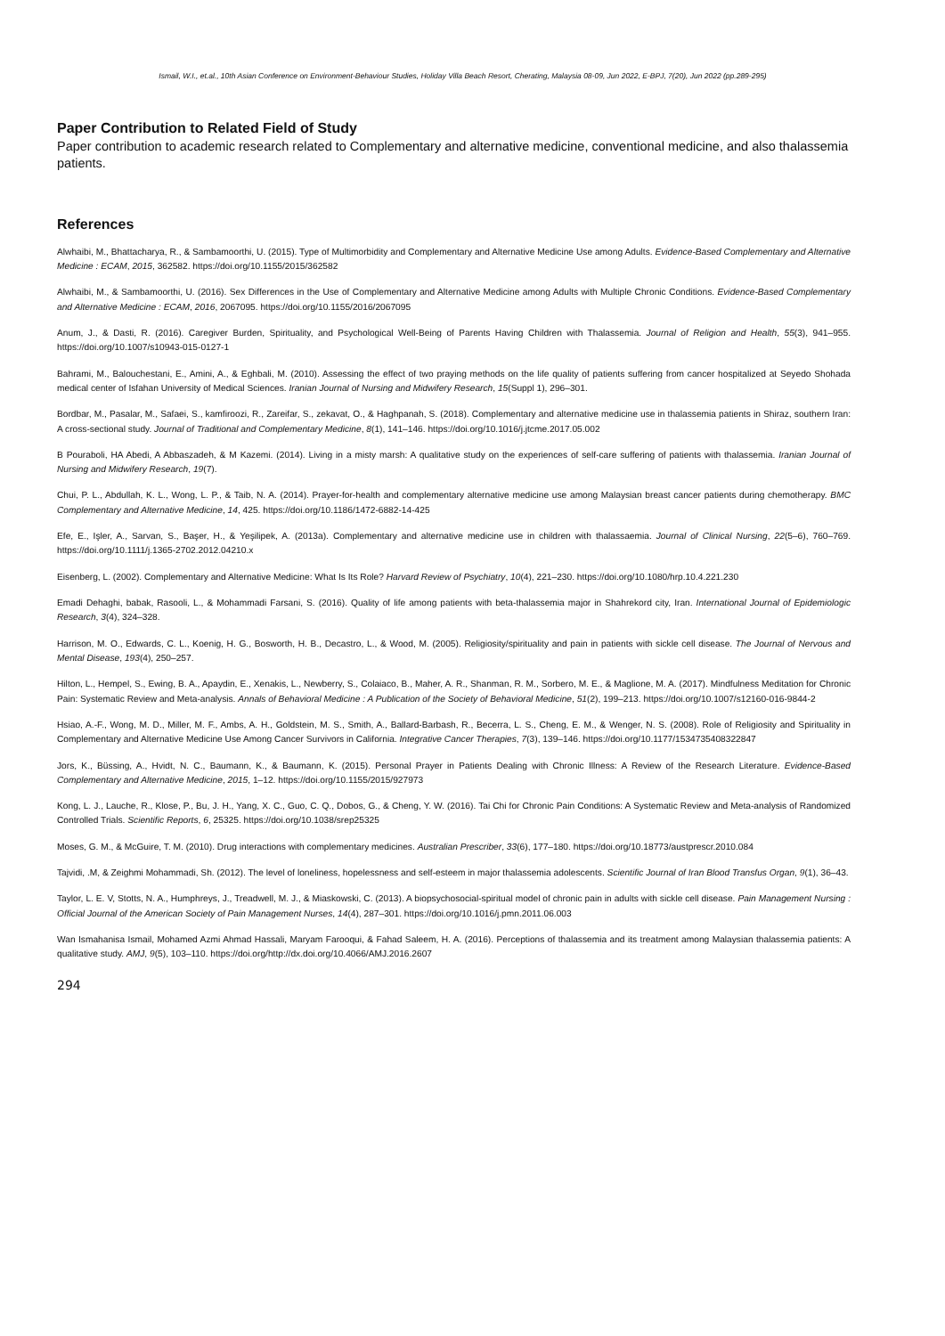Ismail, W.I., et.al., 10th Asian Conference on Environment-Behaviour Studies, Holiday Villa Beach Resort, Cherating, Malaysia 08-09, Jun 2022, E-BPJ, 7(20), Jun 2022 (pp.289-295)
Paper Contribution to Related Field of Study
Paper contribution to academic research related to Complementary and alternative medicine, conventional medicine, and also thalassemia patients.
References
Alwhaibi, M., Bhattacharya, R., & Sambamoorthi, U. (2015). Type of Multimorbidity and Complementary and Alternative Medicine Use among Adults. Evidence-Based Complementary and Alternative Medicine : ECAM, 2015, 362582. https://doi.org/10.1155/2015/362582
Alwhaibi, M., & Sambamoorthi, U. (2016). Sex Differences in the Use of Complementary and Alternative Medicine among Adults with Multiple Chronic Conditions. Evidence-Based Complementary and Alternative Medicine : ECAM, 2016, 2067095. https://doi.org/10.1155/2016/2067095
Anum, J., & Dasti, R. (2016). Caregiver Burden, Spirituality, and Psychological Well-Being of Parents Having Children with Thalassemia. Journal of Religion and Health, 55(3), 941–955. https://doi.org/10.1007/s10943-015-0127-1
Bahrami, M., Balouchestani, E., Amini, A., & Eghbali, M. (2010). Assessing the effect of two praying methods on the life quality of patients suffering from cancer hospitalized at Seyedo Shohada medical center of Isfahan University of Medical Sciences. Iranian Journal of Nursing and Midwifery Research, 15(Suppl 1), 296–301.
Bordbar, M., Pasalar, M., Safaei, S., kamfiroozi, R., Zareifar, S., zekavat, O., & Haghpanah, S. (2018). Complementary and alternative medicine use in thalassemia patients in Shiraz, southern Iran: A cross-sectional study. Journal of Traditional and Complementary Medicine, 8(1), 141–146. https://doi.org/10.1016/j.jtcme.2017.05.002
B Pouraboli, HA Abedi, A Abbaszadeh, & M Kazemi. (2014). Living in a misty marsh: A qualitative study on the experiences of self-care suffering of patients with thalassemia. Iranian Journal of Nursing and Midwifery Research, 19(7).
Chui, P. L., Abdullah, K. L., Wong, L. P., & Taib, N. A. (2014). Prayer-for-health and complementary alternative medicine use among Malaysian breast cancer patients during chemotherapy. BMC Complementary and Alternative Medicine, 14, 425. https://doi.org/10.1186/1472-6882-14-425
Efe, E., Işler, A., Sarvan, S., Başer, H., & Yeşilipek, A. (2013a). Complementary and alternative medicine use in children with thalassaemia. Journal of Clinical Nursing, 22(5–6), 760–769. https://doi.org/10.1111/j.1365-2702.2012.04210.x
Eisenberg, L. (2002). Complementary and Alternative Medicine: What Is Its Role? Harvard Review of Psychiatry, 10(4), 221–230. https://doi.org/10.1080/hrp.10.4.221.230
Emadi Dehaghi, babak, Rasooli, L., & Mohammadi Farsani, S. (2016). Quality of life among patients with beta-thalassemia major in Shahrekord city, Iran. International Journal of Epidemiologic Research, 3(4), 324–328.
Harrison, M. O., Edwards, C. L., Koenig, H. G., Bosworth, H. B., Decastro, L., & Wood, M. (2005). Religiosity/spirituality and pain in patients with sickle cell disease. The Journal of Nervous and Mental Disease, 193(4), 250–257.
Hilton, L., Hempel, S., Ewing, B. A., Apaydin, E., Xenakis, L., Newberry, S., Colaiaco, B., Maher, A. R., Shanman, R. M., Sorbero, M. E., & Maglione, M. A. (2017). Mindfulness Meditation for Chronic Pain: Systematic Review and Meta-analysis. Annals of Behavioral Medicine : A Publication of the Society of Behavioral Medicine, 51(2), 199–213. https://doi.org/10.1007/s12160-016-9844-2
Hsiao, A.-F., Wong, M. D., Miller, M. F., Ambs, A. H., Goldstein, M. S., Smith, A., Ballard-Barbash, R., Becerra, L. S., Cheng, E. M., & Wenger, N. S. (2008). Role of Religiosity and Spirituality in Complementary and Alternative Medicine Use Among Cancer Survivors in California. Integrative Cancer Therapies, 7(3), 139–146. https://doi.org/10.1177/1534735408322847
Jors, K., Büssing, A., Hvidt, N. C., Baumann, K., & Baumann, K. (2015). Personal Prayer in Patients Dealing with Chronic Illness: A Review of the Research Literature. Evidence-Based Complementary and Alternative Medicine, 2015, 1–12. https://doi.org/10.1155/2015/927973
Kong, L. J., Lauche, R., Klose, P., Bu, J. H., Yang, X. C., Guo, C. Q., Dobos, G., & Cheng, Y. W. (2016). Tai Chi for Chronic Pain Conditions: A Systematic Review and Meta-analysis of Randomized Controlled Trials. Scientific Reports, 6, 25325. https://doi.org/10.1038/srep25325
Moses, G. M., & McGuire, T. M. (2010). Drug interactions with complementary medicines. Australian Prescriber, 33(6), 177–180. https://doi.org/10.18773/austprescr.2010.084
Tajvidi, .M, & Zeighmi Mohammadi, Sh. (2012). The level of loneliness, hopelessness and self-esteem in major thalassemia adolescents. Scientific Journal of Iran Blood Transfus Organ, 9(1), 36–43.
Taylor, L. E. V, Stotts, N. A., Humphreys, J., Treadwell, M. J., & Miaskowski, C. (2013). A biopsychosocial-spiritual model of chronic pain in adults with sickle cell disease. Pain Management Nursing : Official Journal of the American Society of Pain Management Nurses, 14(4), 287–301. https://doi.org/10.1016/j.pmn.2011.06.003
Wan Ismahanisa Ismail, Mohamed Azmi Ahmad Hassali, Maryam Farooqui, & Fahad Saleem, H. A. (2016). Perceptions of thalassemia and its treatment among Malaysian thalassemia patients: A qualitative study. AMJ, 9(5), 103–110. https://doi.org/http://dx.doi.org/10.4066/AMJ.2016.2607
294